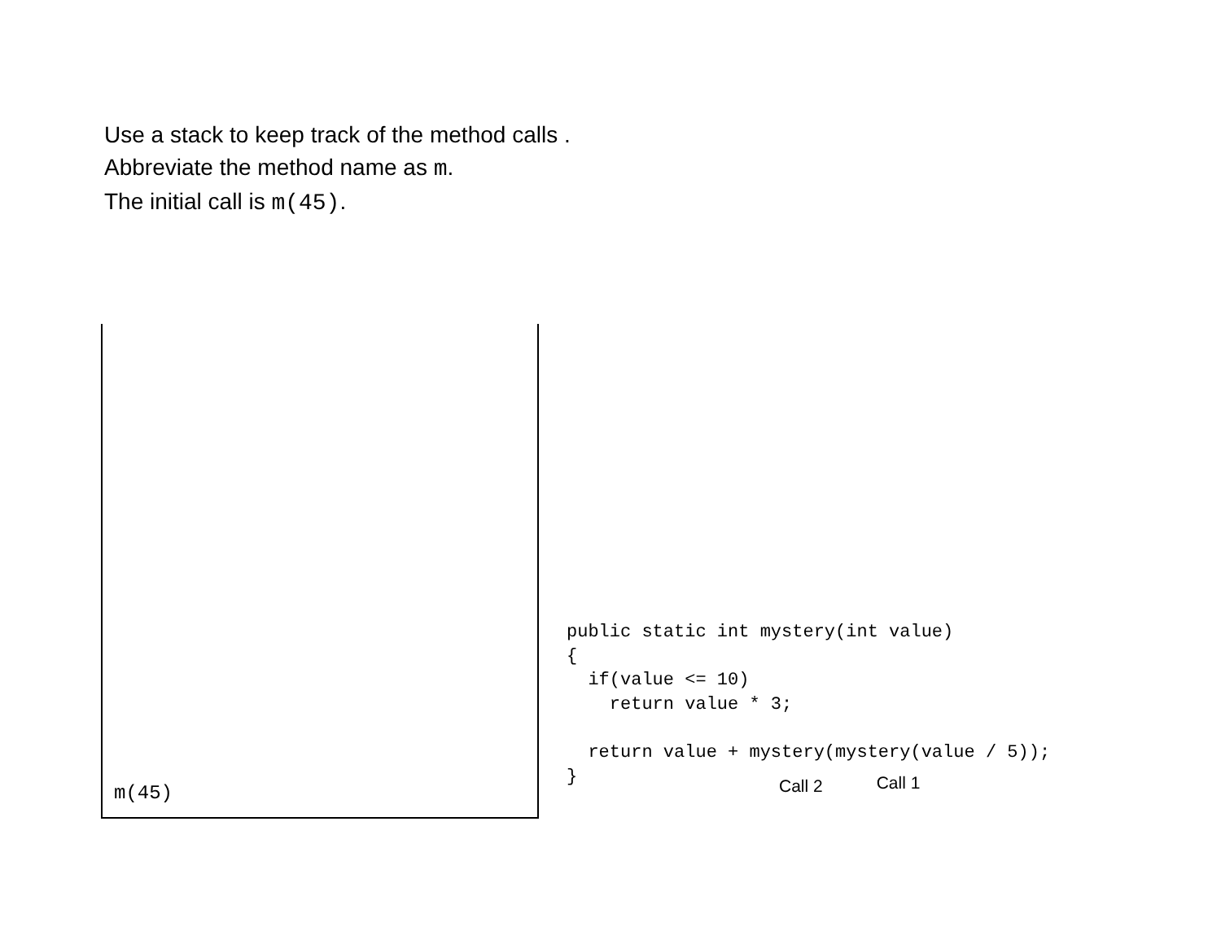Use a stack to keep track of the method calls .
Abbreviate the method name as m.
The initial call is m(45).
m(45)
public static int mystery(int value)
{
  if(value <= 10)
    return value * 3;

  return value + mystery(mystery(value / 5));
}
Call 2 Call 1